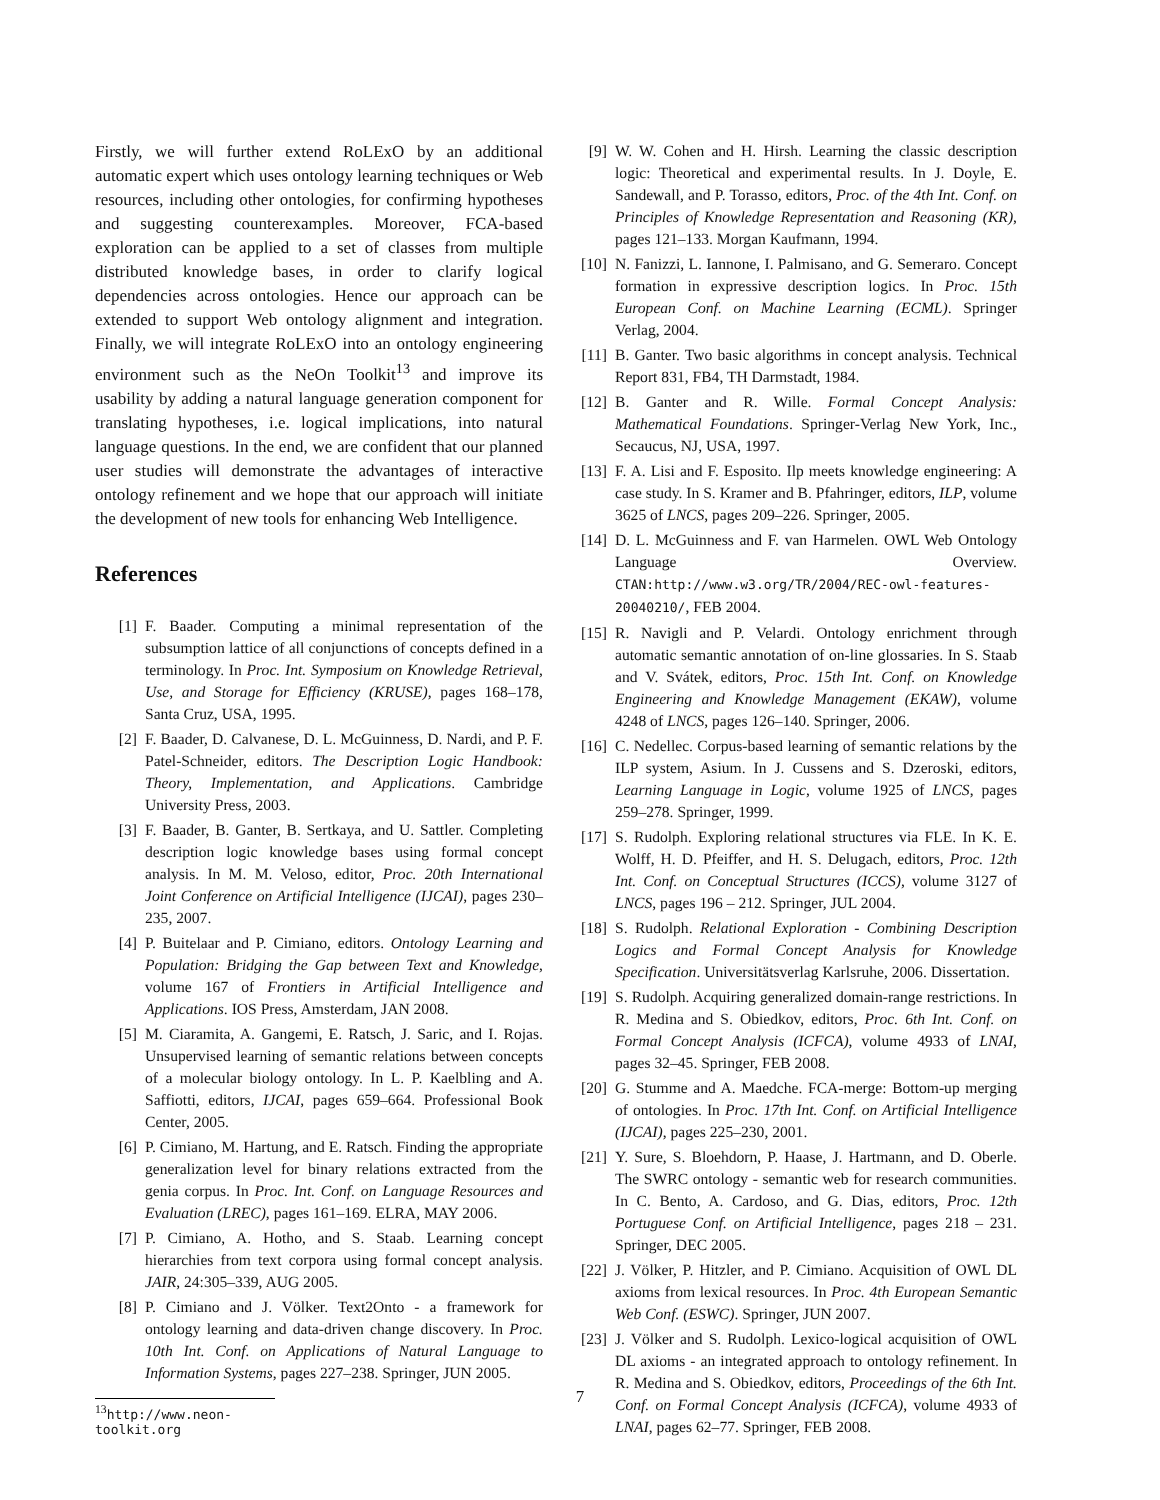Firstly, we will further extend RoLExO by an additional automatic expert which uses ontology learning techniques or Web resources, including other ontologies, for confirming hypotheses and suggesting counterexamples. Moreover, FCA-based exploration can be applied to a set of classes from multiple distributed knowledge bases, in order to clarify logical dependencies across ontologies. Hence our approach can be extended to support Web ontology alignment and integration. Finally, we will integrate RoLExO into an ontology engineering environment such as the NeOn Toolkit<sup>13</sup> and improve its usability by adding a natural language generation component for translating hypotheses, i.e. logical implications, into natural language questions. In the end, we are confident that our planned user studies will demonstrate the advantages of interactive ontology refinement and we hope that our approach will initiate the development of new tools for enhancing Web Intelligence.
References
[1] F. Baader. Computing a minimal representation of the subsumption lattice of all conjunctions of concepts defined in a terminology. In Proc. Int. Symposium on Knowledge Retrieval, Use, and Storage for Efficiency (KRUSE), pages 168–178, Santa Cruz, USA, 1995.
[2] F. Baader, D. Calvanese, D. L. McGuinness, D. Nardi, and P. F. Patel-Schneider, editors. The Description Logic Handbook: Theory, Implementation, and Applications. Cambridge University Press, 2003.
[3] F. Baader, B. Ganter, B. Sertkaya, and U. Sattler. Completing description logic knowledge bases using formal concept analysis. In M. M. Veloso, editor, Proc. 20th International Joint Conference on Artificial Intelligence (IJCAI), pages 230–235, 2007.
[4] P. Buitelaar and P. Cimiano, editors. Ontology Learning and Population: Bridging the Gap between Text and Knowledge, volume 167 of Frontiers in Artificial Intelligence and Applications. IOS Press, Amsterdam, JAN 2008.
[5] M. Ciaramita, A. Gangemi, E. Ratsch, J. Saric, and I. Rojas. Unsupervised learning of semantic relations between concepts of a molecular biology ontology. In L. P. Kaelbling and A. Saffiotti, editors, IJCAI, pages 659–664. Professional Book Center, 2005.
[6] P. Cimiano, M. Hartung, and E. Ratsch. Finding the appropriate generalization level for binary relations extracted from the genia corpus. In Proc. Int. Conf. on Language Resources and Evaluation (LREC), pages 161–169. ELRA, MAY 2006.
[7] P. Cimiano, A. Hotho, and S. Staab. Learning concept hierarchies from text corpora using formal concept analysis. JAIR, 24:305–339, AUG 2005.
[8] P. Cimiano and J. Völker. Text2Onto - a framework for ontology learning and data-driven change discovery. In Proc. 10th Int. Conf. on Applications of Natural Language to Information Systems, pages 227–238. Springer, JUN 2005.
<sup>13</sup> http://www.neon-toolkit.org
[9] W. W. Cohen and H. Hirsh. Learning the classic description logic: Theoretical and experimental results. In J. Doyle, E. Sandewall, and P. Torasso, editors, Proc. of the 4th Int. Conf. on Principles of Knowledge Representation and Reasoning (KR), pages 121–133. Morgan Kaufmann, 1994.
[10] N. Fanizzi, L. Iannone, I. Palmisano, and G. Semeraro. Concept formation in expressive description logics. In Proc. 15th European Conf. on Machine Learning (ECML). Springer Verlag, 2004.
[11] B. Ganter. Two basic algorithms in concept analysis. Technical Report 831, FB4, TH Darmstadt, 1984.
[12] B. Ganter and R. Wille. Formal Concept Analysis: Mathematical Foundations. Springer-Verlag New York, Inc., Secaucus, NJ, USA, 1997.
[13] F. A. Lisi and F. Esposito. Ilp meets knowledge engineering: A case study. In S. Kramer and B. Pfahringer, editors, ILP, volume 3625 of LNCS, pages 209–226. Springer, 2005.
[14] D. L. McGuinness and F. van Harmelen. OWL Web Ontology Language Overview. CTAN:http://www.w3.org/TR/2004/REC-owl-features-20040210/, FEB 2004.
[15] R. Navigli and P. Velardi. Ontology enrichment through automatic semantic annotation of on-line glossaries. In S. Staab and V. Svátek, editors, Proc. 15th Int. Conf. on Knowledge Engineering and Knowledge Management (EKAW), volume 4248 of LNCS, pages 126–140. Springer, 2006.
[16] C. Nedellec. Corpus-based learning of semantic relations by the ILP system, Asium. In J. Cussens and S. Dzeroski, editors, Learning Language in Logic, volume 1925 of LNCS, pages 259–278. Springer, 1999.
[17] S. Rudolph. Exploring relational structures via FLE. In K. E. Wolff, H. D. Pfeiffer, and H. S. Delugach, editors, Proc. 12th Int. Conf. on Conceptual Structures (ICCS), volume 3127 of LNCS, pages 196 – 212. Springer, JUL 2004.
[18] S. Rudolph. Relational Exploration - Combining Description Logics and Formal Concept Analysis for Knowledge Specification. Universitätsverlag Karlsruhe, 2006. Dissertation.
[19] S. Rudolph. Acquiring generalized domain-range restrictions. In R. Medina and S. Obiedkov, editors, Proc. 6th Int. Conf. on Formal Concept Analysis (ICFCA), volume 4933 of LNAI, pages 32–45. Springer, FEB 2008.
[20] G. Stumme and A. Maedche. FCA-merge: Bottom-up merging of ontologies. In Proc. 17th Int. Conf. on Artificial Intelligence (IJCAI), pages 225–230, 2001.
[21] Y. Sure, S. Bloehdorn, P. Haase, J. Hartmann, and D. Oberle. The SWRC ontology - semantic web for research communities. In C. Bento, A. Cardoso, and G. Dias, editors, Proc. 12th Portuguese Conf. on Artificial Intelligence, pages 218 – 231. Springer, DEC 2005.
[22] J. Völker, P. Hitzler, and P. Cimiano. Acquisition of OWL DL axioms from lexical resources. In Proc. 4th European Semantic Web Conf. (ESWC). Springer, JUN 2007.
[23] J. Völker and S. Rudolph. Lexico-logical acquisition of OWL DL axioms - an integrated approach to ontology refinement. In R. Medina and S. Obiedkov, editors, Proceedings of the 6th Int. Conf. on Formal Concept Analysis (ICFCA), volume 4933 of LNAI, pages 62–77. Springer, FEB 2008.
7